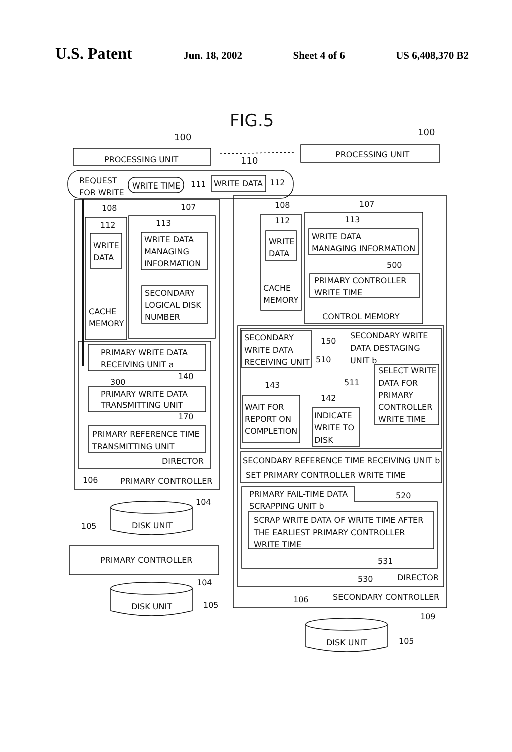U.S. Patent Jun. 18, 2002 Sheet 4 of 6 US 6,408,370 B2
FIG.5
100
PROCESSING UNIT
100
PROCESSING UNIT
110
REQUEST
FOR WRITE
WRITE TIME
111
WRITE DATA
112
108
107
112
WRITE
DATA
CACHE
MEMORY
113
WRITE DATA
MANAGING
INFORMATION
SECONDARY
LOGICAL DISK
NUMBER
PRIMARY WRITE DATA
RECEIVING UNIT a
300
140
PRIMARY WRITE DATA
TRANSMITTING UNIT
170
PRIMARY REFERENCE TIME
TRANSMITTING UNIT
DIRECTOR
106
PRIMARY CONTROLLER
104
DISK UNIT
105
PRIMARY CONTROLLER
104
DISK UNIT
105
108
107
112
WRITE
DATA
CACHE
MEMORY
113
WRITE DATA
MANAGING INFORMATION
500
PRIMARY CONTROLLER
WRITE TIME
CONTROL MEMORY
SECONDARY
WRITE DATA
RECEIVING UNIT
150
510
SECONDARY WRITE
DATA DESTAGING
UNIT b
SELECT WRITE
DATA FOR
PRIMARY
CONTROLLER
WRITE TIME
511
143
142
WAIT FOR
REPORT ON
COMPLETION
INDICATE
WRITE TO
DISK
SECONDARY REFERENCE TIME RECEIVING UNIT b
SET PRIMARY CONTROLLER WRITE TIME
520
PRIMARY FAIL-TIME DATA
SCRAPPING UNIT b
SCRAP WRITE DATA OF WRITE TIME AFTER
THE EARLIEST PRIMARY CONTROLLER
WRITE TIME
531
530
DIRECTOR
106
SECONDARY CONTROLLER
109
DISK UNIT
105